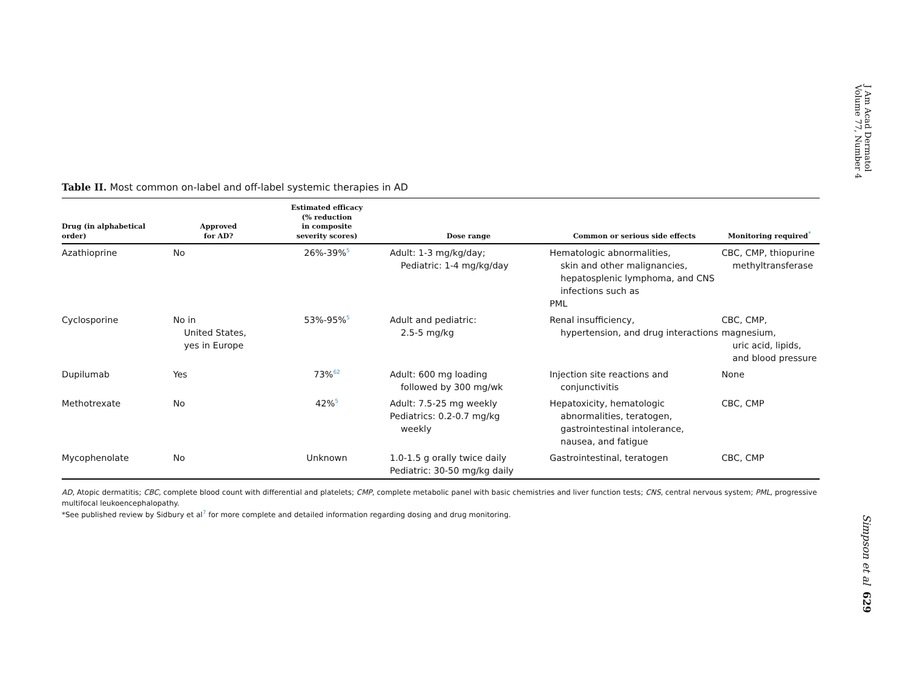J Am Acad Dermatol
Volume 77, Number 4
Table II. Most common on-label and off-label systemic therapies in AD
| Drug (in alphabetical order) | Approved for AD? | Estimated efficacy (% reduction in composite severity scores) | Dose range | Common or serious side effects | Monitoring required<sup>*</sup> |
| --- | --- | --- | --- | --- | --- |
| Azathioprine | No | 26%-39%<sup>5</sup> | Adult: 1-3 mg/kg/day; Pediatric: 1-4 mg/kg/day | Hematologic abnormalities, skin and other malignancies, hepatosplenic lymphoma, and CNS infections such as PML | CBC, CMP, thiopurine methyltransferase |
| Cyclosporine | No in United States, yes in Europe | 53%-95%<sup>5</sup> | Adult and pediatric: 2.5-5 mg/kg | Renal insufficiency, hypertension, and drug interactions | CBC, CMP, magnesium, uric acid, lipids, and blood pressure |
| Dupilumab | Yes | 73%<sup>62</sup> | Adult: 600 mg loading followed by 300 mg/wk | Injection site reactions and conjunctivitis | None |
| Methotrexate | No | 42%<sup>5</sup> | Adult: 7.5-25 mg weekly Pediatrics: 0.2-0.7 mg/kg weekly | Hepatoxicity, hematologic abnormalities, teratogen, gastrointestinal intolerance, nausea, and fatigue | CBC, CMP |
| Mycophenolate | No | Unknown | 1.0-1.5 g orally twice daily Pediatric: 30-50 mg/kg daily | Gastrointestinal, teratogen | CBC, CMP |
AD, Atopic dermatitis; CBC, complete blood count with differential and platelets; CMP, complete metabolic panel with basic chemistries and liver function tests; CNS, central nervous system; PML, progressive multifocal leukoencephalopathy.
*See published review by Sidbury et al<sup>7</sup> for more complete and detailed information regarding dosing and drug monitoring.
Simpson et al 629